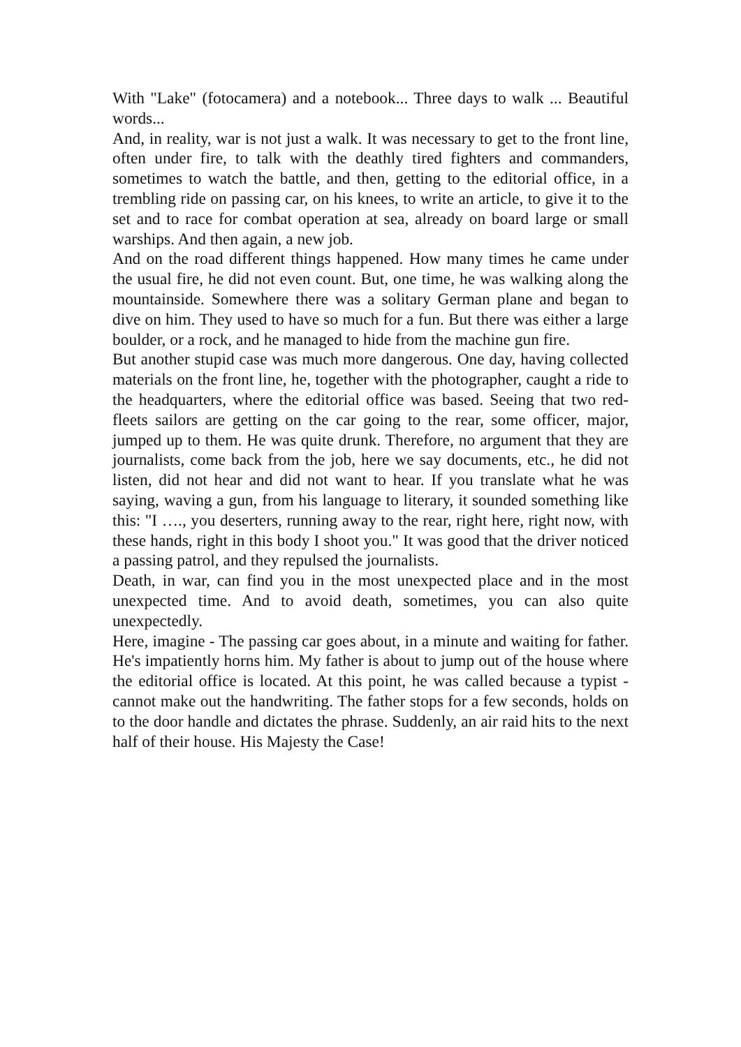With "Lake" (fotocamera) and a notebook... Three days to walk ... Beautiful words...
And, in reality, war is not just a walk. It was necessary to get to the front line, often under fire, to talk with the deathly tired fighters and commanders, sometimes to watch the battle, and then, getting to the editorial office, in a trembling ride on passing car, on his knees, to write an article, to give it to the set and to race for combat operation at sea, already on board large or small warships. And then again, a new job.
And on the road different things happened. How many times he came under the usual fire, he did not even count. But, one time, he was walking along the mountainside. Somewhere there was a solitary German plane and began to dive on him. They used to have so much for a fun. But there was either a large boulder, or a rock, and he managed to hide from the machine gun fire.
But another stupid case was much more dangerous. One day, having collected materials on the front line, he, together with the photographer, caught a ride to the headquarters, where the editorial office was based. Seeing that two red-fleets sailors are getting on the car going to the rear, some officer, major, jumped up to them. He was quite drunk. Therefore, no argument that they are journalists, come back from the job, here we say documents, etc., he did not listen, did not hear and did not want to hear. If you translate what he was saying, waving a gun, from his language to literary, it sounded something like this: "I …., you deserters, running away to the rear, right here, right now, with these hands, right in this body I shoot you." It was good that the driver noticed a passing patrol, and they repulsed the journalists.
Death, in war, can find you in the most unexpected place and in the most unexpected time. And to avoid death, sometimes, you can also quite unexpectedly.
Here, imagine - The passing car goes about, in a minute and waiting for father. He's impatiently horns him. My father is about to jump out of the house where the editorial office is located. At this point, he was called because a typist - cannot make out the handwriting. The father stops for a few seconds, holds on to the door handle and dictates the phrase. Suddenly, an air raid hits to the next half of their house. His Majesty the Case!